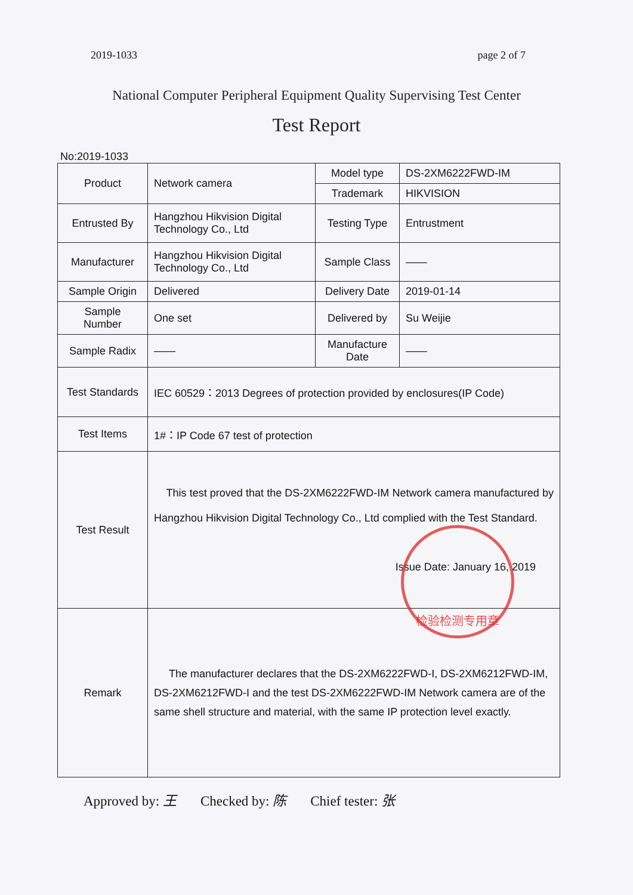2019-1033 page 2 of 7
National Computer Peripheral Equipment Quality Supervising Test Center
Test Report
No:2019-1033
| Product | Network camera | Model type | DS-2XM6222FWD-IM |
| | | Trademark | HIKVISION |
| Entrusted By | Hangzhou Hikvision Digital Technology Co., Ltd | Testing Type | Entrustment |
| Manufacturer | Hangzhou Hikvision Digital Technology Co., Ltd | Sample Class | —— |
| Sample Origin | Delivered | Delivery Date | 2019-01-14 |
| Sample Number | One set | Delivered by | Su Weijie |
| Sample Radix | —— | Manufacture Date | —— |
| Test Standards | IEC 60529：2013 Degrees of protection provided by enclosures(IP Code) | | |
| Test Items | 1#：IP Code 67 test of protection | | |
| Test Result | This test proved that the DS-2XM6222FWD-IM Network camera manufactured by Hangzhou Hikvision Digital Technology Co., Ltd complied with the Test Standard. Issue Date: January 16, 2019 | | |
| Remark | The manufacturer declares that the DS-2XM6222FWD-I, DS-2XM6212FWD-IM, DS-2XM6212FWD-I and the test DS-2XM6222FWD-IM Network camera are of the same shell structure and material, with the same IP protection level exactly. | | |
检验检测专用章
Approved by: 王 Checked by: 陈 Chief tester: 张